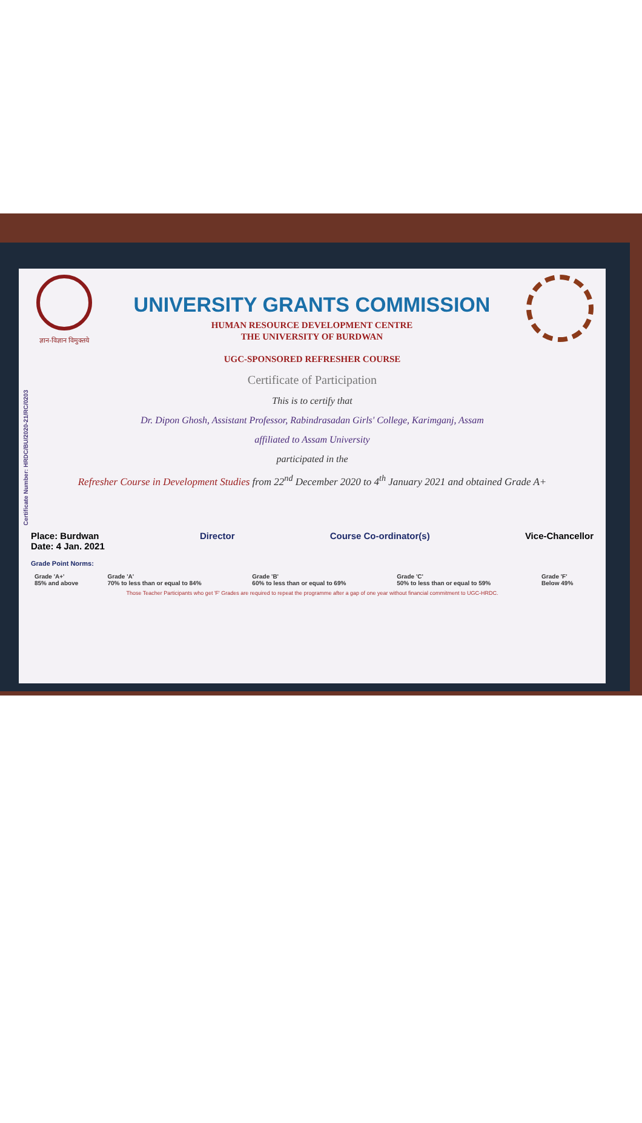Certificate Number: HRDC/BU/2020-21/RC/0203
ज्ञान-विज्ञान विमुक्तये
UNIVERSITY GRANTS COMMISSION
HUMAN RESOURCE DEVELOPMENT CENTRE
THE UNIVERSITY OF BURDWAN
UGC-SPONSORED REFRESHER COURSE
Certificate of Participation
This is to certify that
Dr. Dipon Ghosh, Assistant Professor, Rabindrasadan Girls' College, Karimganj, Assam
affiliated to Assam University
participated in the
Refresher Course in Development Studies from 22<sup>nd</sup> December 2020 to 4<sup>th</sup> January 2021 and obtained Grade A+
Place: Burdwan
Date: 4 Jan. 2021
Director Course Co-ordinator(s) Vice-Chancellor
Grade Point Norms:
| Grade 'A+' 85% and above | Grade 'A' 70% to less than or equal to 84% | Grade 'B' 60% to less than or equal to 69% | Grade 'C' 50% to less than or equal to 59% | Grade 'F' Below 49% |
Those Teacher Participants who get 'F' Grades are required to repeat the programme after a gap of one year without financial commitment to UGC-HRDC.